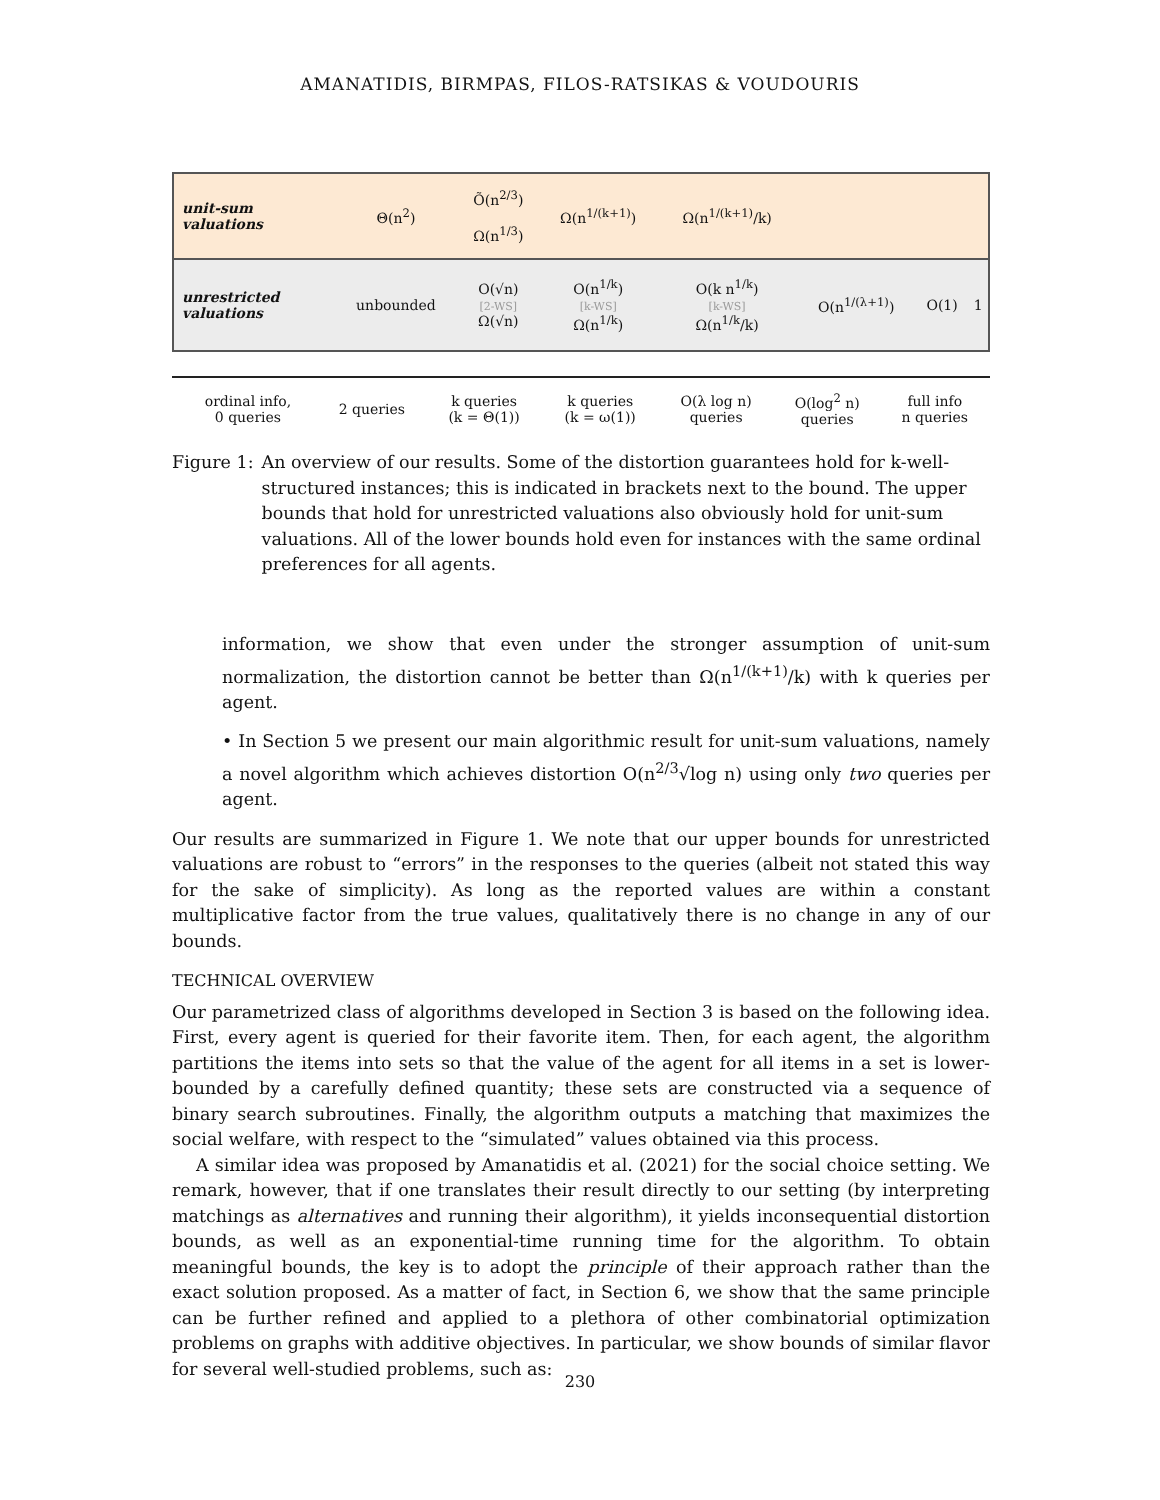AMANATIDIS, BIRMPAS, FILOS-RATSIKAS & VOUDOURIS
| unit-sum valuations | Θ(n<sup>2</sup>) | Õ(n<sup>2/3</sup>) Ω(n<sup>1/3</sup>) | Ω(n<sup>1/(k+1)</sup>) | Ω(n<sup>1/(k+1)</sup>/k) | | | |
| unrestricted valuations | unbounded | O(√n) [2-WS] Ω(√n) | O(n<sup>1/k</sup>) [k-WS] Ω(n<sup>1/k</sup>) | O(k n<sup>1/k</sup>) [k-WS] Ω(n<sup>1/k</sup>/k) | O(n<sup>1/(λ+1)</sup>) | O(1) | 1 |
| | ordinal info, 0 queries | 2 queries | k queries (k = Θ(1)) | k queries (k = ω(1)) | O(λ log n) queries | O(log<sup>2</sup> n) queries | full info n queries |
Figure 1: An overview of our results. Some of the distortion guarantees hold for k-well-structured instances; this is indicated in brackets next to the bound. The upper bounds that hold for unrestricted valuations also obviously hold for unit-sum valuations. All of the lower bounds hold even for instances with the same ordinal preferences for all agents.
information, we show that even under the stronger assumption of unit-sum normalization, the distortion cannot be better than Ω(n<sup>1/(k+1)</sup>/k) with k queries per agent.
• In Section 5 we present our main algorithmic result for unit-sum valuations, namely a novel algorithm which achieves distortion O(n<sup>2/3</sup>√log n) using only two queries per agent.
Our results are summarized in Figure 1. We note that our upper bounds for unrestricted valuations are robust to “errors” in the responses to the queries (albeit not stated this way for the sake of simplicity). As long as the reported values are within a constant multiplicative factor from the true values, qualitatively there is no change in any of our bounds.
TECHNICAL OVERVIEW
Our parametrized class of algorithms developed in Section 3 is based on the following idea. First, every agent is queried for their favorite item. Then, for each agent, the algorithm partitions the items into sets so that the value of the agent for all items in a set is lower-bounded by a carefully defined quantity; these sets are constructed via a sequence of binary search subroutines. Finally, the algorithm outputs a matching that maximizes the social welfare, with respect to the “simulated” values obtained via this process.
A similar idea was proposed by Amanatidis et al. (2021) for the social choice setting. We remark, however, that if one translates their result directly to our setting (by interpreting matchings as alternatives and running their algorithm), it yields inconsequential distortion bounds, as well as an exponential-time running time for the algorithm. To obtain meaningful bounds, the key is to adopt the principle of their approach rather than the exact solution proposed. As a matter of fact, in Section 6, we show that the same principle can be further refined and applied to a plethora of other combinatorial optimization problems on graphs with additive objectives. In particular, we show bounds of similar flavor for several well-studied problems, such as:
230